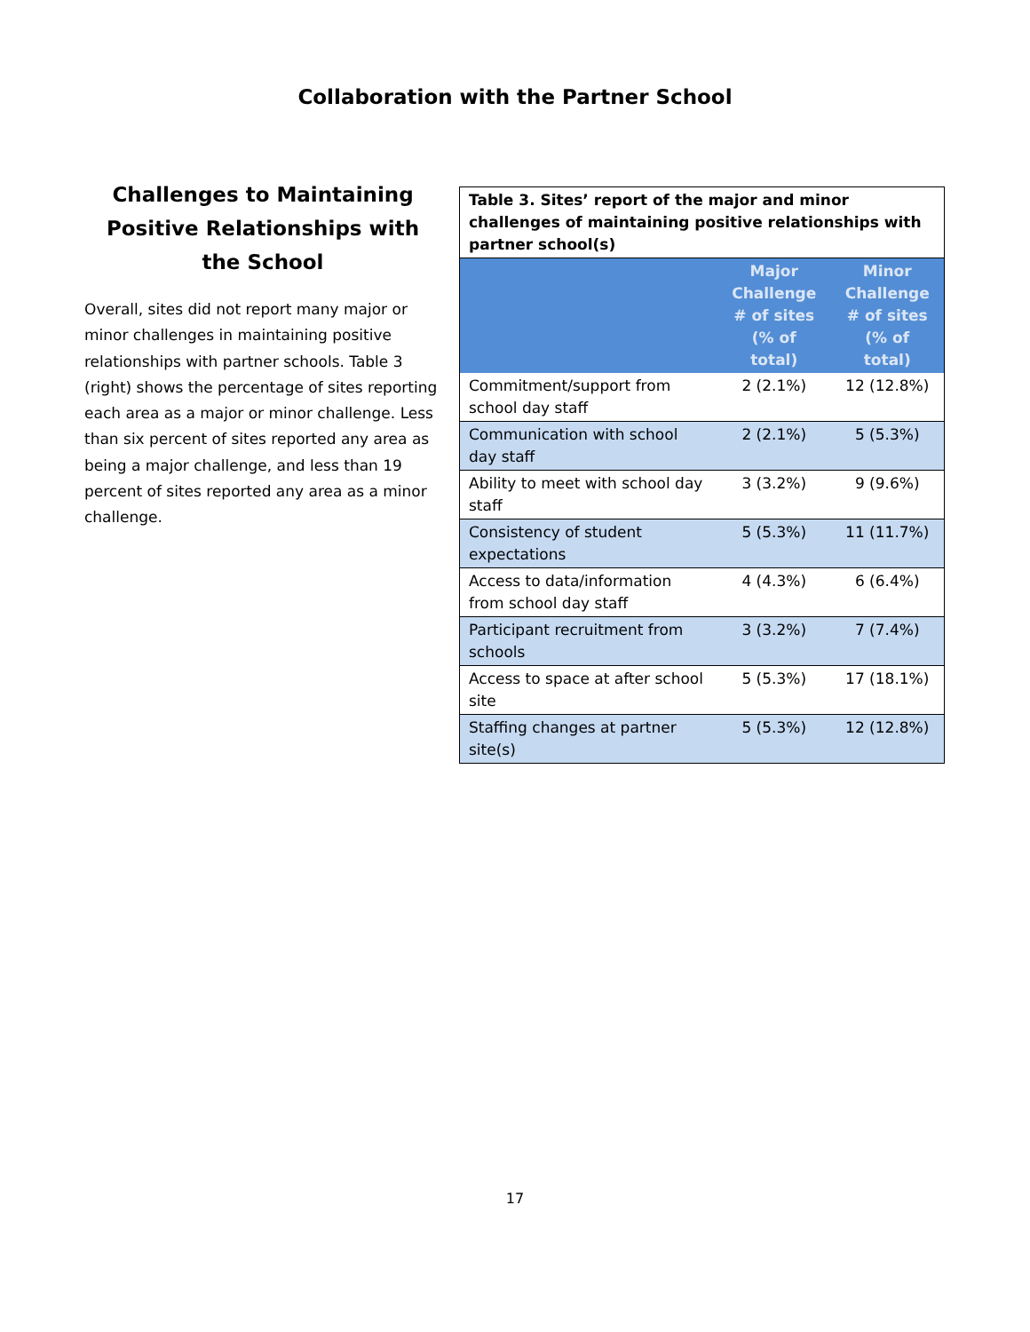Collaboration with the Partner School
Challenges to Maintaining Positive Relationships with the School
Overall, sites did not report many major or minor challenges in maintaining positive relationships with partner schools. Table 3 (right) shows the percentage of sites reporting each area as a major or minor challenge. Less than six percent of sites reported any area as being a major challenge, and less than 19 percent of sites reported any area as a minor challenge.
| Table 3. Sites’ report of the major and minor challenges of maintaining positive relationships with partner school(s) | | |
| --- | --- | --- |
| | Major Challenge # of sites (% of total) | Minor Challenge # of sites (% of total) |
| Commitment/support from school day staff | 2 (2.1%) | 12 (12.8%) |
| Communication with school day staff | 2 (2.1%) | 5 (5.3%) |
| Ability to meet with school day staff | 3 (3.2%) | 9 (9.6%) |
| Consistency of student expectations | 5 (5.3%) | 11 (11.7%) |
| Access to data/information from school day staff | 4 (4.3%) | 6 (6.4%) |
| Participant recruitment from schools | 3 (3.2%) | 7 (7.4%) |
| Access to space at after school site | 5 (5.3%) | 17 (18.1%) |
| Staffing changes at partner site(s) | 5 (5.3%) | 12 (12.8%) |
17